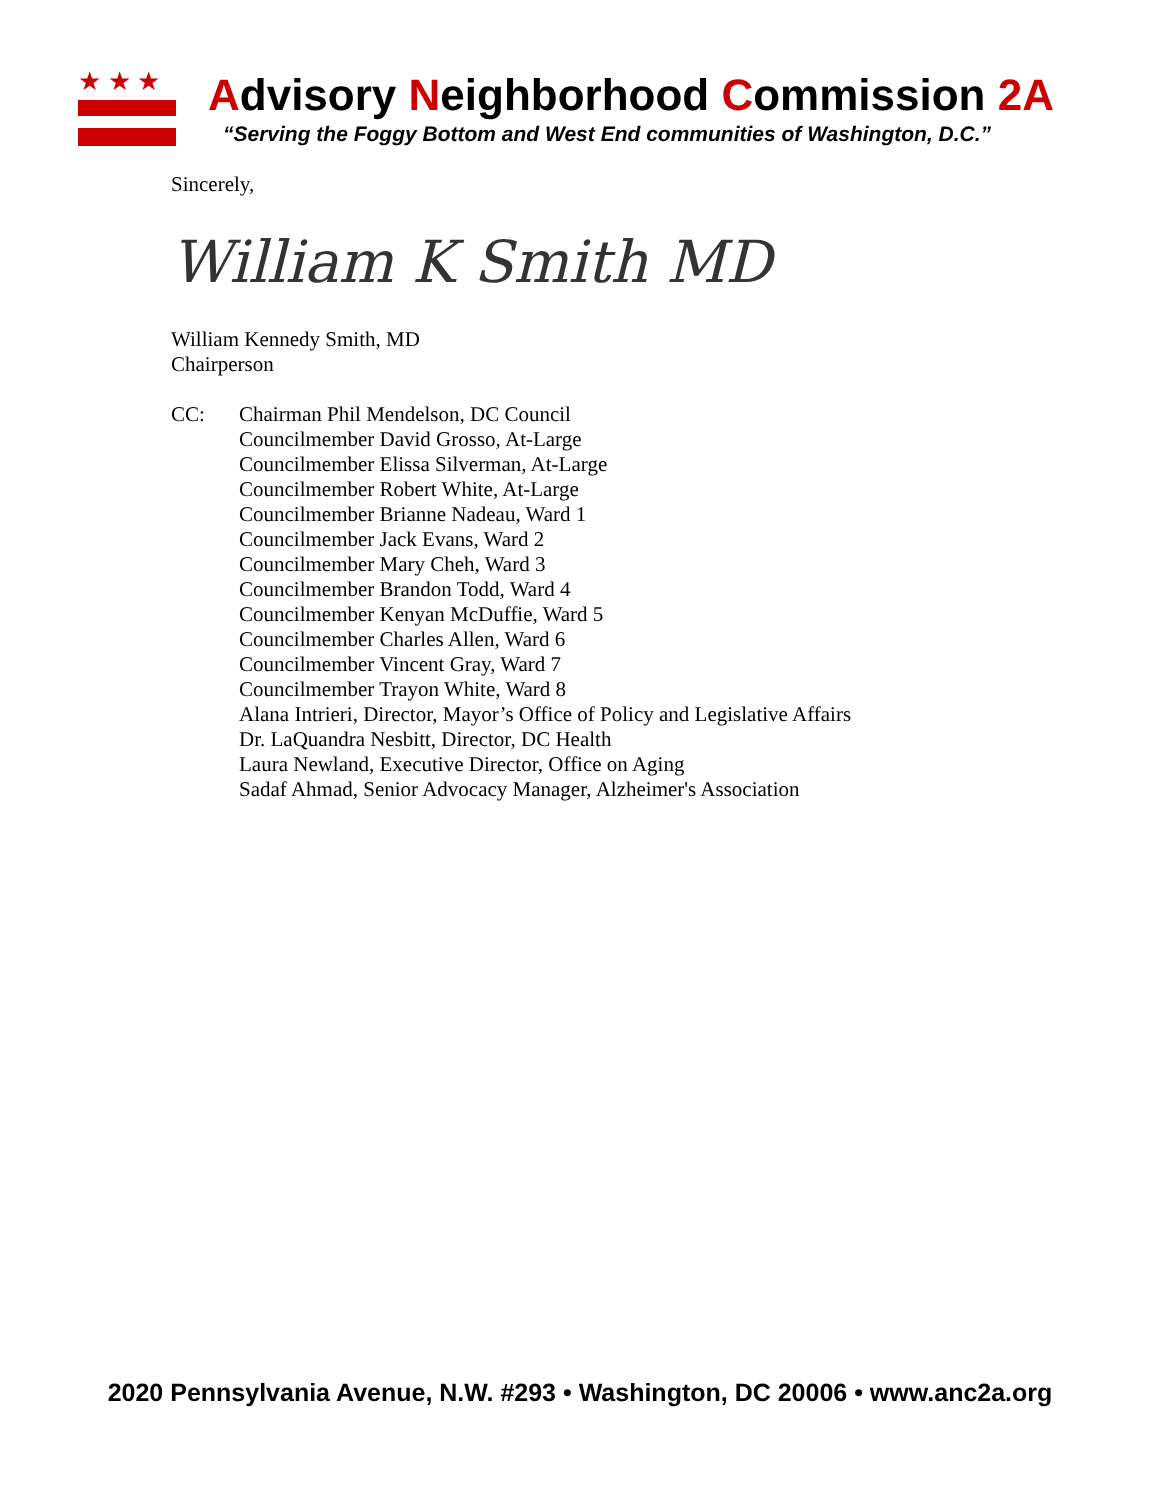★ ★ ★
Advisory Neighborhood Commission 2A
“Serving the Foggy Bottom and West End communities of Washington, D.C.”
Sincerely,
William K Smith MD
William Kennedy Smith, MD
Chairperson
CC: Chairman Phil Mendelson, DC Council
Councilmember David Grosso, At-Large
Councilmember Elissa Silverman, At-Large
Councilmember Robert White, At-Large
Councilmember Brianne Nadeau, Ward 1
Councilmember Jack Evans, Ward 2
Councilmember Mary Cheh, Ward 3
Councilmember Brandon Todd, Ward 4
Councilmember Kenyan McDuffie, Ward 5
Councilmember Charles Allen, Ward 6
Councilmember Vincent Gray, Ward 7
Councilmember Trayon White, Ward 8
Alana Intrieri, Director, Mayor’s Office of Policy and Legislative Affairs
Dr. LaQuandra Nesbitt, Director, DC Health
Laura Newland, Executive Director, Office on Aging
Sadaf Ahmad, Senior Advocacy Manager, Alzheimer's Association
2020 Pennsylvania Avenue, N.W. #293 • Washington, DC 20006 • www.anc2a.org